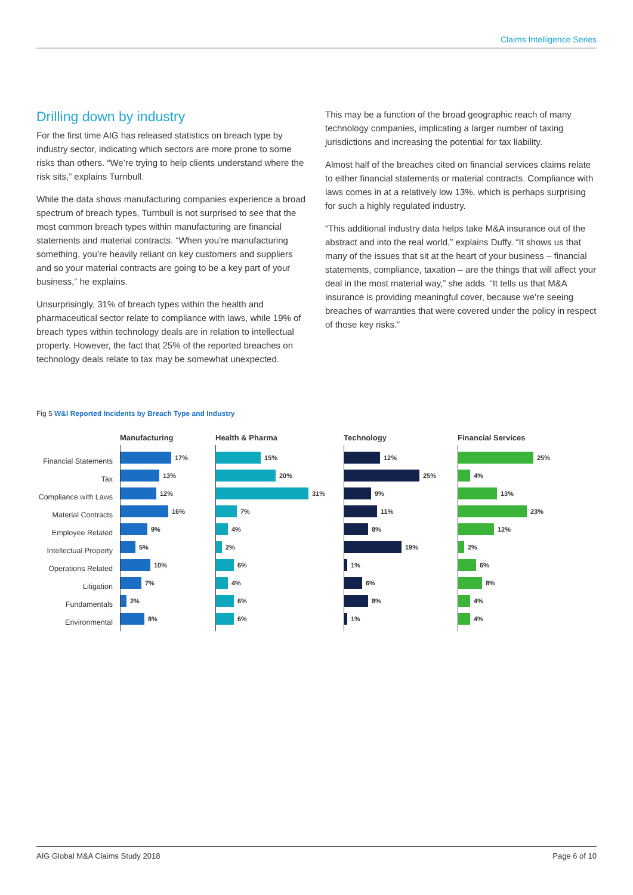Claims Intelligence Series
Drilling down by industry
For the first time AIG has released statistics on breach type by industry sector, indicating which sectors are more prone to some risks than others. “We’re trying to help clients understand where the risk sits,” explains Turnbull.
While the data shows manufacturing companies experience a broad spectrum of breach types, Turnbull is not surprised to see that the most common breach types within manufacturing are financial statements and material contracts. “When you’re manufacturing something, you’re heavily reliant on key customers and suppliers and so your material contracts are going to be a key part of your business,” he explains.
Unsurprisingly, 31% of breach types within the health and pharmaceutical sector relate to compliance with laws, while 19% of breach types within technology deals are in relation to intellectual property. However, the fact that 25% of the reported breaches on technology deals relate to tax may be somewhat unexpected.
This may be a function of the broad geographic reach of many technology companies, implicating a larger number of taxing jurisdictions and increasing the potential for tax liability.
Almost half of the breaches cited on financial services claims relate to either financial statements or material contracts. Compliance with laws comes in at a relatively low 13%, which is perhaps surprising for such a highly regulated industry.
“This additional industry data helps take M&A insurance out of the abstract and into the real world,” explains Duffy. “It shows us that many of the issues that sit at the heart of your business – financial statements, compliance, taxation – are the things that will affect your deal in the most material way,” she adds. “It tells us that M&A insurance is providing meaningful cover, because we’re seeing breaches of warranties that were covered under the policy in respect of those key risks.”
Fig 5 W&I Reported Incidents by Breach Type and Industry
Financial Statements
Tax
Compliance with Laws
Material Contracts
Employee Related
Intellectual Property
Operations Related
Litigation
Fundamentals
Environmental
Manufacturing
17%
13%
12%
16%
9%
5%
10%
7%
2%
8%
Health & Pharma
15%
20%
31%
7%
4%
2%
6%
4%
6%
6%
Technology
12%
25%
9%
11%
8%
19%
1%
6%
8%
1%
Financial Services
25%
4%
13%
23%
12%
2%
6%
8%
4%
4%
AIG Global M&A Claims Study 2018 Page 6 of 10